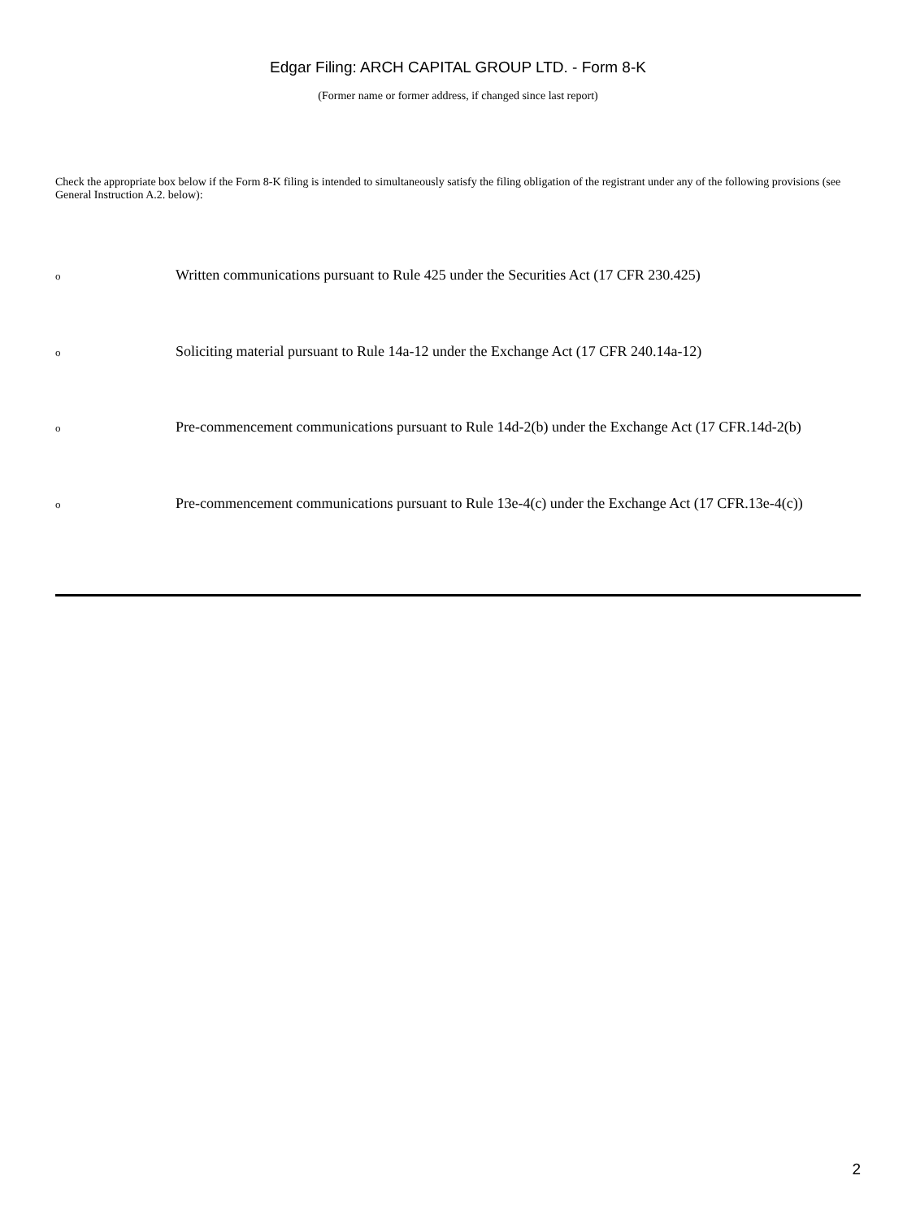Edgar Filing: ARCH CAPITAL GROUP LTD. - Form 8-K
(Former name or former address, if changed since last report)
Check the appropriate box below if the Form 8-K filing is intended to simultaneously satisfy the filing obligation of the registrant under any of the following provisions (see General Instruction A.2. below):
o Written communications pursuant to Rule 425 under the Securities Act (17 CFR 230.425)
o Soliciting material pursuant to Rule 14a-12 under the Exchange Act (17 CFR 240.14a-12)
o Pre-commencement communications pursuant to Rule 14d-2(b) under the Exchange Act (17 CFR.14d-2(b)
o Pre-commencement communications pursuant to Rule 13e-4(c) under the Exchange Act (17 CFR.13e-4(c))
2